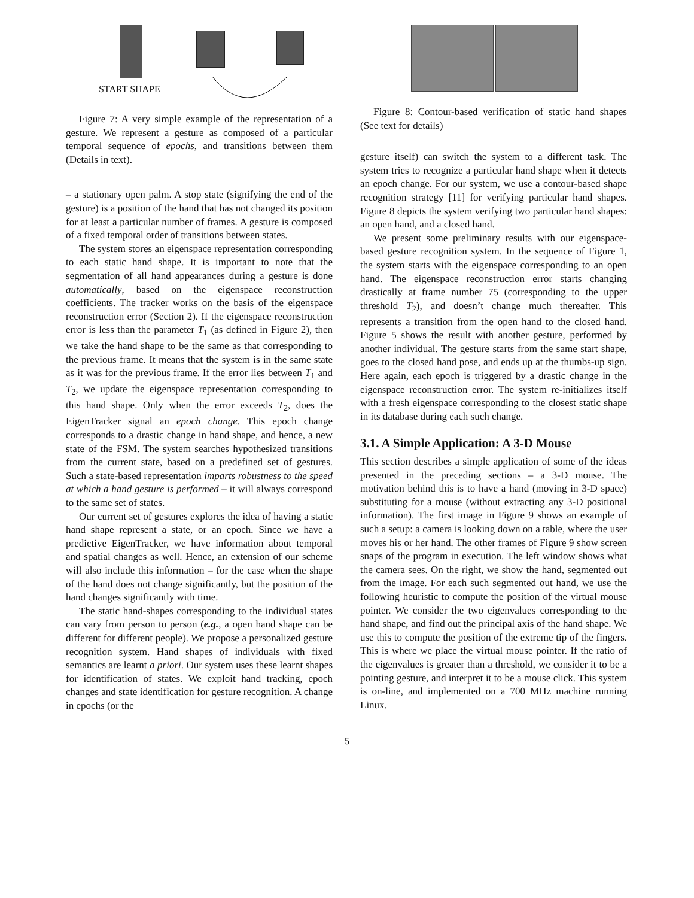START SHAPE
Figure 7: A very simple example of the representation of a gesture. We represent a gesture as composed of a particular temporal sequence of epochs, and transitions between them (Details in text).
– a stationary open palm. A stop state (signifying the end of the gesture) is a position of the hand that has not changed its position for at least a particular number of frames. A gesture is composed of a fixed temporal order of transitions between states.
The system stores an eigenspace representation corresponding to each static hand shape. It is important to note that the segmentation of all hand appearances during a gesture is done automatically, based on the eigenspace reconstruction coefficients. The tracker works on the basis of the eigenspace reconstruction error (Section 2). If the eigenspace reconstruction error is less than the parameter T<sub>1</sub> (as defined in Figure 2), then we take the hand shape to be the same as that corresponding to the previous frame. It means that the system is in the same state as it was for the previous frame. If the error lies between T<sub>1</sub> and T<sub>2</sub>, we update the eigenspace representation corresponding to this hand shape. Only when the error exceeds T<sub>2</sub>, does the EigenTracker signal an epoch change. This epoch change corresponds to a drastic change in hand shape, and hence, a new state of the FSM. The system searches hypothesized transitions from the current state, based on a predefined set of gestures. Such a state-based representation imparts robustness to the speed at which a hand gesture is performed – it will always correspond to the same set of states.
Our current set of gestures explores the idea of having a static hand shape represent a state, or an epoch. Since we have a predictive EigenTracker, we have information about temporal and spatial changes as well. Hence, an extension of our scheme will also include this information – for the case when the shape of the hand does not change significantly, but the position of the hand changes significantly with time.
The static hand-shapes corresponding to the individual states can vary from person to person (e.g., a open hand shape can be different for different people). We propose a personalized gesture recognition system. Hand shapes of individuals with fixed semantics are learnt a priori. Our system uses these learnt shapes for identification of states. We exploit hand tracking, epoch changes and state identification for gesture recognition. A change in epochs (or the
Figure 8: Contour-based verification of static hand shapes (See text for details)
gesture itself) can switch the system to a different task. The system tries to recognize a particular hand shape when it detects an epoch change. For our system, we use a contour-based shape recognition strategy [11] for verifying particular hand shapes. Figure 8 depicts the system verifying two particular hand shapes: an open hand, and a closed hand.
We present some preliminary results with our eigenspace-based gesture recognition system. In the sequence of Figure 1, the system starts with the eigenspace corresponding to an open hand. The eigenspace reconstruction error starts changing drastically at frame number 75 (corresponding to the upper threshold T<sub>2</sub>), and doesn’t change much thereafter. This represents a transition from the open hand to the closed hand. Figure 5 shows the result with another gesture, performed by another individual. The gesture starts from the same start shape, goes to the closed hand pose, and ends up at the thumbs-up sign. Here again, each epoch is triggered by a drastic change in the eigenspace reconstruction error. The system re-initializes itself with a fresh eigenspace corresponding to the closest static shape in its database during each such change.
3.1. A Simple Application: A 3-D Mouse
This section describes a simple application of some of the ideas presented in the preceding sections – a 3-D mouse. The motivation behind this is to have a hand (moving in 3-D space) substituting for a mouse (without extracting any 3-D positional information). The first image in Figure 9 shows an example of such a setup: a camera is looking down on a table, where the user moves his or her hand. The other frames of Figure 9 show screen snaps of the program in execution. The left window shows what the camera sees. On the right, we show the hand, segmented out from the image. For each such segmented out hand, we use the following heuristic to compute the position of the virtual mouse pointer. We consider the two eigenvalues corresponding to the hand shape, and find out the principal axis of the hand shape. We use this to compute the position of the extreme tip of the fingers. This is where we place the virtual mouse pointer. If the ratio of the eigenvalues is greater than a threshold, we consider it to be a pointing gesture, and interpret it to be a mouse click. This system is on-line, and implemented on a 700 MHz machine running Linux.
5